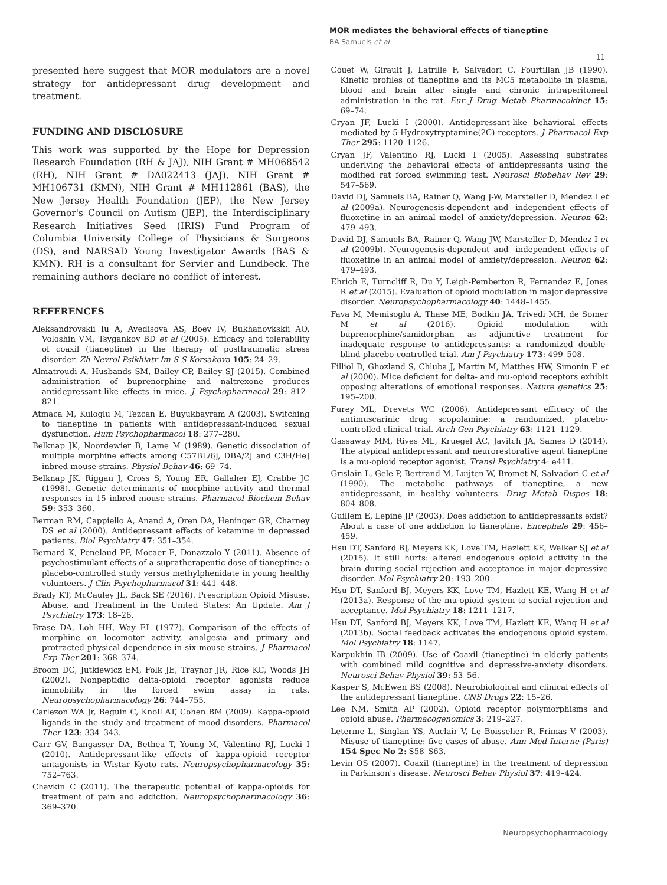MOR mediates the behavioral effects of tianeptine
BA Samuels et al
11
presented here suggest that MOR modulators are a novel strategy for antidepressant drug development and treatment.
FUNDING AND DISCLOSURE
This work was supported by the Hope for Depression Research Foundation (RH & JAJ), NIH Grant # MH068542 (RH), NIH Grant # DA022413 (JAJ), NIH Grant # MH106731 (KMN), NIH Grant # MH112861 (BAS), the New Jersey Health Foundation (JEP), the New Jersey Governor's Council on Autism (JEP), the Interdisciplinary Research Initiatives Seed (IRIS) Fund Program of Columbia University College of Physicians & Surgeons (DS), and NARSAD Young Investigator Awards (BAS & KMN). RH is a consultant for Servier and Lundbeck. The remaining authors declare no conflict of interest.
REFERENCES
Aleksandrovskii Iu A, Avedisova AS, Boev IV, Bukhanovkskii AO, Voloshin VM, Tsygankov BD et al (2005). Efficacy and tolerability of coaxil (tianeptine) in the therapy of posttraumatic stress disorder. Zh Nevrol Psikhiatr Im S S Korsakova 105: 24–29.
Almatroudi A, Husbands SM, Bailey CP, Bailey SJ (2015). Combined administration of buprenorphine and naltrexone produces antidepressant-like effects in mice. J Psychopharmacol 29: 812–821.
Atmaca M, Kuloglu M, Tezcan E, Buyukbayram A (2003). Switching to tianeptine in patients with antidepressant-induced sexual dysfunction. Hum Psychopharmacol 18: 277–280.
Belknap JK, Noordewier B, Lame M (1989). Genetic dissociation of multiple morphine effects among C57BL/6J, DBA/2J and C3H/HeJ inbred mouse strains. Physiol Behav 46: 69–74.
Belknap JK, Riggan J, Cross S, Young ER, Gallaher EJ, Crabbe JC (1998). Genetic determinants of morphine activity and thermal responses in 15 inbred mouse strains. Pharmacol Biochem Behav 59: 353–360.
Berman RM, Cappiello A, Anand A, Oren DA, Heninger GR, Charney DS et al (2000). Antidepressant effects of ketamine in depressed patients. Biol Psychiatry 47: 351–354.
Bernard K, Penelaud PF, Mocaer E, Donazzolo Y (2011). Absence of psychostimulant effects of a supratherapeutic dose of tianeptine: a placebo-controlled study versus methylphenidate in young healthy volunteers. J Clin Psychopharmacol 31: 441–448.
Brady KT, McCauley JL, Back SE (2016). Prescription Opioid Misuse, Abuse, and Treatment in the United States: An Update. Am J Psychiatry 173: 18–26.
Brase DA, Loh HH, Way EL (1977). Comparison of the effects of morphine on locomotor activity, analgesia and primary and protracted physical dependence in six mouse strains. J Pharmacol Exp Ther 201: 368–374.
Broom DC, Jutkiewicz EM, Folk JE, Traynor JR, Rice KC, Woods JH (2002). Nonpeptidic delta-opioid receptor agonists reduce immobility in the forced swim assay in rats. Neuropsychopharmacology 26: 744–755.
Carlezon WA Jr, Beguin C, Knoll AT, Cohen BM (2009). Kappa-opioid ligands in the study and treatment of mood disorders. Pharmacol Ther 123: 334–343.
Carr GV, Bangasser DA, Bethea T, Young M, Valentino RJ, Lucki I (2010). Antidepressant-like effects of kappa-opioid receptor antagonists in Wistar Kyoto rats. Neuropsychopharmacology 35: 752–763.
Chavkin C (2011). The therapeutic potential of kappa-opioids for treatment of pain and addiction. Neuropsychopharmacology 36: 369–370.
Couet W, Girault J, Latrille F, Salvadori C, Fourtillan JB (1990). Kinetic profiles of tianeptine and its MC5 metabolite in plasma, blood and brain after single and chronic intraperitoneal administration in the rat. Eur J Drug Metab Pharmacokinet 15: 69–74.
Cryan JF, Lucki I (2000). Antidepressant-like behavioral effects mediated by 5-Hydroxytryptamine(2C) receptors. J Pharmacol Exp Ther 295: 1120–1126.
Cryan JF, Valentino RJ, Lucki I (2005). Assessing substrates underlying the behavioral effects of antidepressants using the modified rat forced swimming test. Neurosci Biobehav Rev 29: 547–569.
David DJ, Samuels BA, Rainer Q, Wang J-W, Marsteller D, Mendez I et al (2009a). Neurogenesis-dependent and -independent effects of fluoxetine in an animal model of anxiety/depression. Neuron 62: 479–493.
David DJ, Samuels BA, Rainer Q, Wang JW, Marsteller D, Mendez I et al (2009b). Neurogenesis-dependent and -independent effects of fluoxetine in an animal model of anxiety/depression. Neuron 62: 479–493.
Ehrich E, Turncliff R, Du Y, Leigh-Pemberton R, Fernandez E, Jones R et al (2015). Evaluation of opioid modulation in major depressive disorder. Neuropsychopharmacology 40: 1448–1455.
Fava M, Memisoglu A, Thase ME, Bodkin JA, Trivedi MH, de Somer M et al (2016). Opioid modulation with buprenorphine/samidorphan as adjunctive treatment for inadequate response to antidepressants: a randomized double-blind placebo-controlled trial. Am J Psychiatry 173: 499–508.
Filliol D, Ghozland S, Chluba J, Martin M, Matthes HW, Simonin F et al (2000). Mice deficient for delta- and mu-opioid receptors exhibit opposing alterations of emotional responses. Nature genetics 25: 195–200.
Furey ML, Drevets WC (2006). Antidepressant efficacy of the antimuscarinic drug scopolamine: a randomized, placebo-controlled clinical trial. Arch Gen Psychiatry 63: 1121–1129.
Gassaway MM, Rives ML, Kruegel AC, Javitch JA, Sames D (2014). The atypical antidepressant and neurorestorative agent tianeptine is a mu-opioid receptor agonist. Transl Psychiatry 4: e411.
Grislain L, Gele P, Bertrand M, Luijten W, Bromet N, Salvadori C et al (1990). The metabolic pathways of tianeptine, a new antidepressant, in healthy volunteers. Drug Metab Dispos 18: 804–808.
Guillem E, Lepine JP (2003). Does addiction to antidepressants exist? About a case of one addiction to tianeptine. Encephale 29: 456–459.
Hsu DT, Sanford BJ, Meyers KK, Love TM, Hazlett KE, Walker SJ et al (2015). It still hurts: altered endogenous opioid activity in the brain during social rejection and acceptance in major depressive disorder. Mol Psychiatry 20: 193–200.
Hsu DT, Sanford BJ, Meyers KK, Love TM, Hazlett KE, Wang H et al (2013a). Response of the mu-opioid system to social rejection and acceptance. Mol Psychiatry 18: 1211–1217.
Hsu DT, Sanford BJ, Meyers KK, Love TM, Hazlett KE, Wang H et al (2013b). Social feedback activates the endogenous opioid system. Mol Psychiatry 18: 1147.
Karpukhin IB (2009). Use of Coaxil (tianeptine) in elderly patients with combined mild cognitive and depressive-anxiety disorders. Neurosci Behav Physiol 39: 53–56.
Kasper S, McEwen BS (2008). Neurobiological and clinical effects of the antidepressant tianeptine. CNS Drugs 22: 15–26.
Lee NM, Smith AP (2002). Opioid receptor polymorphisms and opioid abuse. Pharmacogenomics 3: 219–227.
Leterme L, Singlan YS, Auclair V, Le Boisselier R, Frimas V (2003). Misuse of tianeptine: five cases of abuse. Ann Med Interne (Paris) 154 Spec No 2: S58–S63.
Levin OS (2007). Coaxil (tianeptine) in the treatment of depression in Parkinson's disease. Neurosci Behav Physiol 37: 419–424.
Neuropsychopharmacology